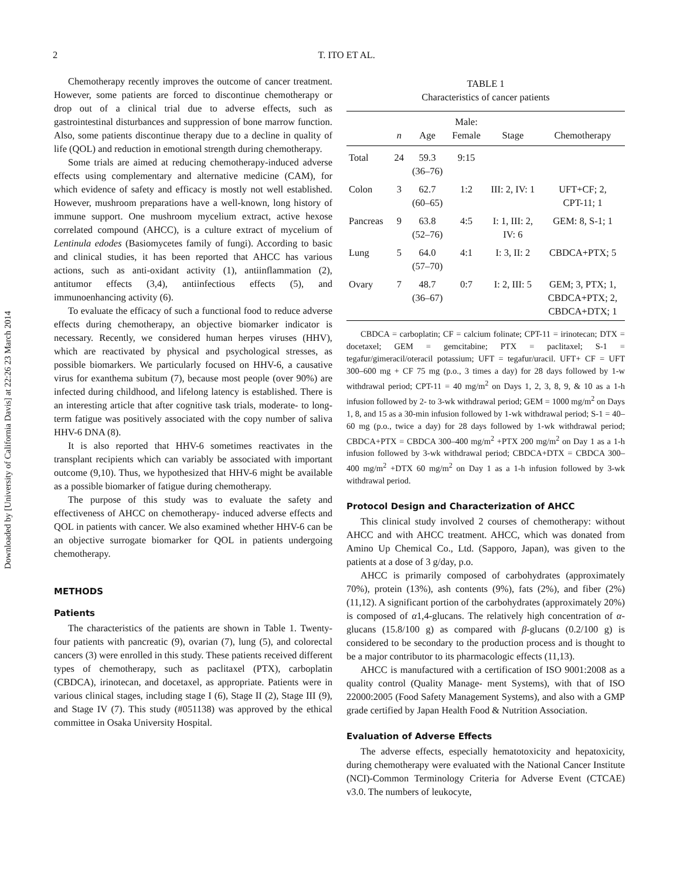Downloaded by [University of California Davis] at 22:26 23 March 2014
2 T. ITO ET AL.
Chemotherapy recently improves the outcome of cancer treatment. However, some patients are forced to discontinue chemotherapy or drop out of a clinical trial due to adverse effects, such as gastrointestinal disturbances and suppression of bone marrow function. Also, some patients discontinue therapy due to a decline in quality of life (QOL) and reduction in emotional strength during chemotherapy.
Some trials are aimed at reducing chemotherapy-induced adverse effects using complementary and alternative medicine (CAM), for which evidence of safety and efficacy is mostly not well established. However, mushroom preparations have a well-known, long history of immune support. One mushroom mycelium extract, active hexose correlated compound (AHCC), is a culture extract of mycelium of Lentinula edodes (Basiomycetes family of fungi). According to basic and clinical studies, it has been reported that AHCC has various actions, such as anti-oxidant activity (1), antiinflammation (2), antitumor effects (3,4), antiinfectious effects (5), and immunoenhancing activity (6).
To evaluate the efficacy of such a functional food to reduce adverse effects during chemotherapy, an objective biomarker indicator is necessary. Recently, we considered human herpes viruses (HHV), which are reactivated by physical and psychological stresses, as possible biomarkers. We particularly focused on HHV-6, a causative virus for exanthema subitum (7), because most people (over 90%) are infected during childhood, and lifelong latency is established. There is an interesting article that after cognitive task trials, moderate- to long-term fatigue was positively associated with the copy number of saliva HHV-6 DNA (8).
It is also reported that HHV-6 sometimes reactivates in the transplant recipients which can variably be associated with important outcome (9,10). Thus, we hypothesized that HHV-6 might be available as a possible biomarker of fatigue during chemotherapy.
The purpose of this study was to evaluate the safety and effectiveness of AHCC on chemotherapy- induced adverse effects and QOL in patients with cancer. We also examined whether HHV-6 can be an objective surrogate biomarker for QOL in patients undergoing chemotherapy.
METHODS
Patients
The characteristics of the patients are shown in Table 1. Twenty-four patients with pancreatic (9), ovarian (7), lung (5), and colorectal cancers (3) were enrolled in this study. These patients received different types of chemotherapy, such as paclitaxel (PTX), carboplatin (CBDCA), irinotecan, and docetaxel, as appropriate. Patients were in various clinical stages, including stage I (6), Stage II (2), Stage III (9), and Stage IV (7). This study (#051138) was approved by the ethical committee in Osaka University Hospital.
TABLE 1
Characteristics of cancer patients
| | n | Age | Male: Female | Stage | Chemotherapy |
| --- | --- | --- | --- | --- | --- |
| Total | 24 | 59.3 (36–76) | 9:15 | | |
| Colon | 3 | 62.7 (60–65) | 1:2 | III: 2, IV: 1 | UFT+CF; 2, CPT-11; 1 |
| Pancreas | 9 | 63.8 (52–76) | 4:5 | I: 1, III: 2, IV: 6 | GEM: 8, S-1; 1 |
| Lung | 5 | 64.0 (57–70) | 4:1 | I: 3, II: 2 | CBDCA+PTX; 5 |
| Ovary | 7 | 48.7 (36–67) | 0:7 | I: 2, III: 5 | GEM; 3, PTX; 1, CBDCA+PTX; 2, CBDCA+DTX; 1 |
CBDCA = carboplatin; CF = calcium folinate; CPT-11 = irinotecan; DTX = docetaxel; GEM = gemcitabine; PTX = paclitaxel; S-1 = tegafur/gimeracil/oteracil potassium; UFT = tegafur/uracil. UFT+ CF = UFT 300–600 mg + CF 75 mg (p.o., 3 times a day) for 28 days followed by 1-w withdrawal period; CPT-11 = 40 mg/m<sup>2</sup> on Days 1, 2, 3, 8, 9, & 10 as a 1-h infusion followed by 2- to 3-wk withdrawal period; GEM = 1000 mg/m<sup>2</sup> on Days 1, 8, and 15 as a 30-min infusion followed by 1-wk withdrawal period; S-1 = 40–60 mg (p.o., twice a day) for 28 days followed by 1-wk withdrawal period; CBDCA+PTX = CBDCA 300–400 mg/m<sup>2</sup> +PTX 200 mg/m<sup>2</sup> on Day 1 as a 1-h infusion followed by 3-wk withdrawal period; CBDCA+DTX = CBDCA 300–400 mg/m<sup>2</sup> +DTX 60 mg/m<sup>2</sup> on Day 1 as a 1-h infusion followed by 3-wk withdrawal period.
Protocol Design and Characterization of AHCC
This clinical study involved 2 courses of chemotherapy: without AHCC and with AHCC treatment. AHCC, which was donated from Amino Up Chemical Co., Ltd. (Sapporo, Japan), was given to the patients at a dose of 3 g/day, p.o.
AHCC is primarily composed of carbohydrates (approximately 70%), protein (13%), ash contents (9%), fats (2%), and fiber (2%) (11,12). A significant portion of the carbohydrates (approximately 20%) is composed of α1,4-glucans. The relatively high concentration of α-glucans (15.8/100 g) as compared with β-glucans (0.2/100 g) is considered to be secondary to the production process and is thought to be a major contributor to its pharmacologic effects (11,13).
AHCC is manufactured with a certification of ISO 9001:2008 as a quality control (Quality Manage- ment Systems), with that of ISO 22000:2005 (Food Safety Management Systems), and also with a GMP grade certified by Japan Health Food & Nutrition Association.
Evaluation of Adverse Effects
The adverse effects, especially hematotoxicity and hepatoxicity, during chemotherapy were evaluated with the National Cancer Institute (NCI)-Common Terminology Criteria for Adverse Event (CTCAE) v3.0. The numbers of leukocyte,